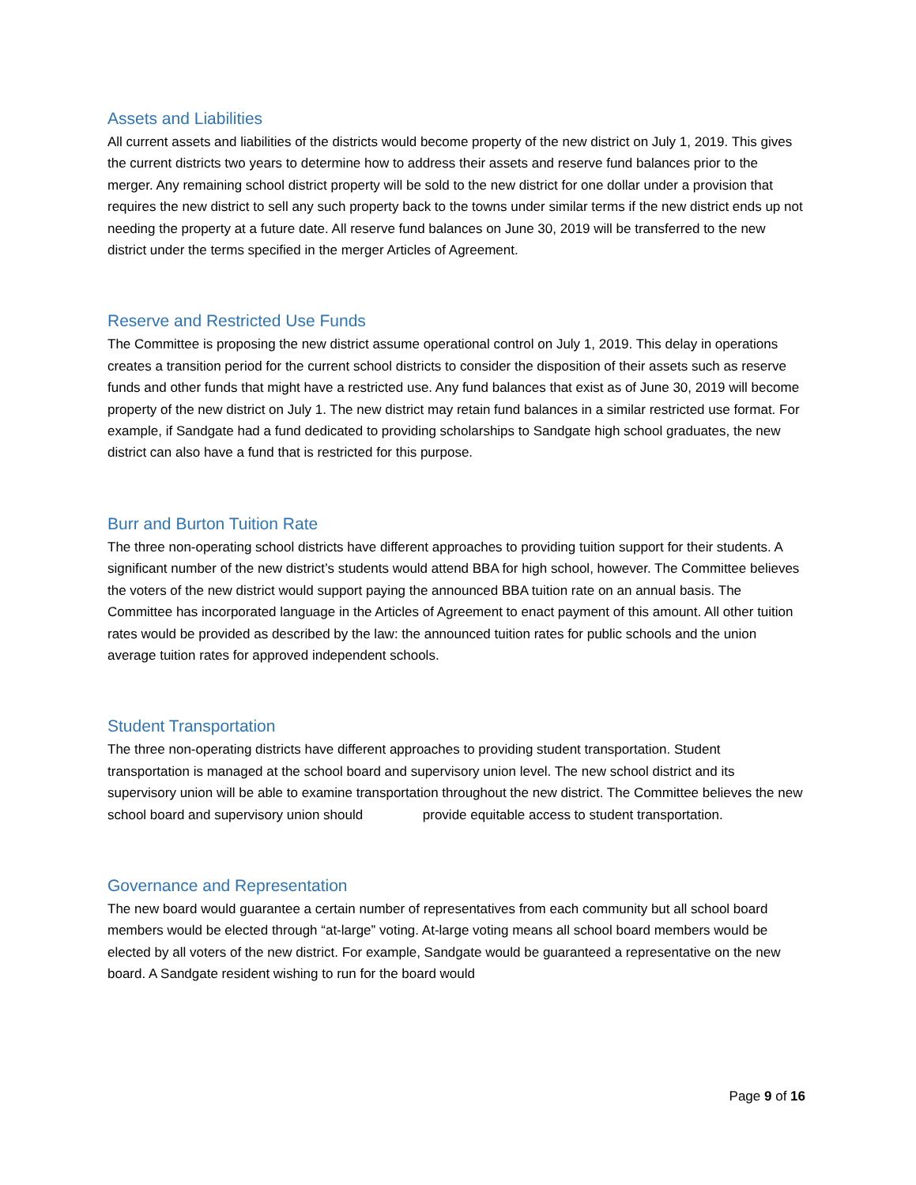Assets and Liabilities
All current assets and liabilities of the districts would become property of the new district on July 1, 2019. This gives the current districts two years to determine how to address their assets and reserve fund balances prior to the merger. Any remaining school district property will be sold to the new district for one dollar under a provision that requires the new district to sell any such property back to the towns under similar terms if the new district ends up not needing the property at a future date. All reserve fund balances on June 30, 2019 will be transferred to the new district under the terms specified in the merger Articles of Agreement.
Reserve and Restricted Use Funds
The Committee is proposing the new district assume operational control on July 1, 2019. This delay in operations creates a transition period for the current school districts to consider the disposition of their assets such as reserve funds and other funds that might have a restricted use. Any fund balances that exist as of June 30, 2019 will become property of the new district on July 1. The new district may retain fund balances in a similar restricted use format. For example, if Sandgate had a fund dedicated to providing scholarships to Sandgate high school graduates, the new district can also have a fund that is restricted for this purpose.
Burr and Burton Tuition Rate
The three non-operating school districts have different approaches to providing tuition support for their students. A significant number of the new district’s students would attend BBA for high school, however. The Committee believes the voters of the new district would support paying the announced BBA tuition rate on an annual basis. The Committee has incorporated language in the Articles of Agreement to enact payment of this amount. All other tuition rates would be provided as described by the law: the announced tuition rates for public schools and the union average tuition rates for approved independent schools.
Student Transportation
The three non-operating districts have different approaches to providing student transportation. Student transportation is managed at the school board and supervisory union level. The new school district and its supervisory union will be able to examine transportation throughout the new district. The Committee believes the new school board and supervisory union should provide equitable access to student transportation.
Governance and Representation
The new board would guarantee a certain number of representatives from each community but all school board members would be elected through “at-large” voting. At-large voting means all school board members would be elected by all voters of the new district. For example, Sandgate would be guaranteed a representative on the new board. A Sandgate resident wishing to run for the board would
Page 9 of 16